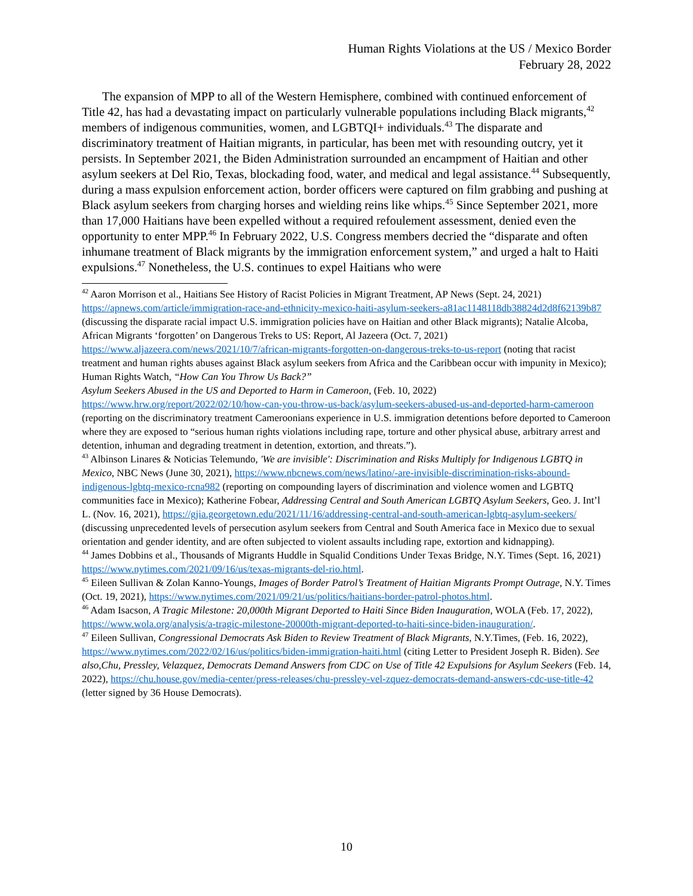Human Rights Violations at the US / Mexico Border
February 28, 2022
The expansion of MPP to all of the Western Hemisphere, combined with continued enforcement of Title 42, has had a devastating impact on particularly vulnerable populations including Black migrants,<sup>42</sup> members of indigenous communities, women, and LGBTQI+ individuals.<sup>43</sup> The disparate and discriminatory treatment of Haitian migrants, in particular, has been met with resounding outcry, yet it persists. In September 2021, the Biden Administration surrounded an encampment of Haitian and other asylum seekers at Del Rio, Texas, blockading food, water, and medical and legal assistance.<sup>44</sup> Subsequently, during a mass expulsion enforcement action, border officers were captured on film grabbing and pushing at Black asylum seekers from charging horses and wielding reins like whips.<sup>45</sup> Since September 2021, more than 17,000 Haitians have been expelled without a required refoulement assessment, denied even the opportunity to enter MPP.<sup>46</sup> In February 2022, U.S. Congress members decried the “disparate and often inhumane treatment of Black migrants by the immigration enforcement system,” and urged a halt to Haiti expulsions.<sup>47</sup> Nonetheless, the U.S. continues to expel Haitians who were
<sup>42</sup> Aaron Morrison et al., Haitians See History of Racist Policies in Migrant Treatment, AP News (Sept. 24, 2021) https://apnews.com/article/immigration-race-and-ethnicity-mexico-haiti-asylum-seekers-a81ac1148118db38824d2d8f62139b87 (discussing the disparate racial impact U.S. immigration policies have on Haitian and other Black migrants); Natalie Alcoba, African Migrants ‘forgotten’ on Dangerous Treks to US: Report, Al Jazeera (Oct. 7, 2021) https://www.aljazeera.com/news/2021/10/7/african-migrants-forgotten-on-dangerous-treks-to-us-report (noting that racist treatment and human rights abuses against Black asylum seekers from Africa and the Caribbean occur with impunity in Mexico); Human Rights Watch, “How Can You Throw Us Back?”
Asylum Seekers Abused in the US and Deported to Harm in Cameroon, (Feb. 10, 2022) https://www.hrw.org/report/2022/02/10/how-can-you-throw-us-back/asylum-seekers-abused-us-and-deported-harm-cameroon (reporting on the discriminatory treatment Cameroonians experience in U.S. immigration detentions before deported to Cameroon where they are exposed to “serious human rights violations including rape, torture and other physical abuse, arbitrary arrest and detention, inhuman and degrading treatment in detention, extortion, and threats.”).
<sup>43</sup> Albinson Linares & Noticias Telemundo, 'We are invisible': Discrimination and Risks Multiply for Indigenous LGBTQ in Mexico, NBC News (June 30, 2021), https://www.nbcnews.com/news/latino/-are-invisible-discrimination-risks-abound-indigenous-lgbtq-mexico-rcna982 (reporting on compounding layers of discrimination and violence women and LGBTQ communities face in Mexico); Katherine Fobear, Addressing Central and South American LGBTQ Asylum Seekers, Geo. J. Int’l L. (Nov. 16, 2021), https://gjia.georgetown.edu/2021/11/16/addressing-central-and-south-american-lgbtq-asylum-seekers/ (discussing unprecedented levels of persecution asylum seekers from Central and South America face in Mexico due to sexual orientation and gender identity, and are often subjected to violent assaults including rape, extortion and kidnapping).
<sup>44</sup> James Dobbins et al., Thousands of Migrants Huddle in Squalid Conditions Under Texas Bridge, N.Y. Times (Sept. 16, 2021) https://www.nytimes.com/2021/09/16/us/texas-migrants-del-rio.html.
<sup>45</sup> Eileen Sullivan & Zolan Kanno-Youngs, Images of Border Patrol’s Treatment of Haitian Migrants Prompt Outrage, N.Y. Times (Oct. 19, 2021), https://www.nytimes.com/2021/09/21/us/politics/haitians-border-patrol-photos.html.
<sup>46</sup> Adam Isacson, A Tragic Milestone: 20,000th Migrant Deported to Haiti Since Biden Inauguration, WOLA (Feb. 17, 2022), https://www.wola.org/analysis/a-tragic-milestone-20000th-migrant-deported-to-haiti-since-biden-inauguration/.
<sup>47</sup> Eileen Sullivan, Congressional Democrats Ask Biden to Review Treatment of Black Migrants, N.Y.Times, (Feb. 16, 2022), https://www.nytimes.com/2022/02/16/us/politics/biden-immigration-haiti.html (citing Letter to President Joseph R. Biden). See also,Chu, Pressley, Velazquez, Democrats Demand Answers from CDC on Use of Title 42 Expulsions for Asylum Seekers (Feb. 14, 2022), https://chu.house.gov/media-center/press-releases/chu-pressley-vel-zquez-democrats-demand-answers-cdc-use-title-42 (letter signed by 36 House Democrats).
10